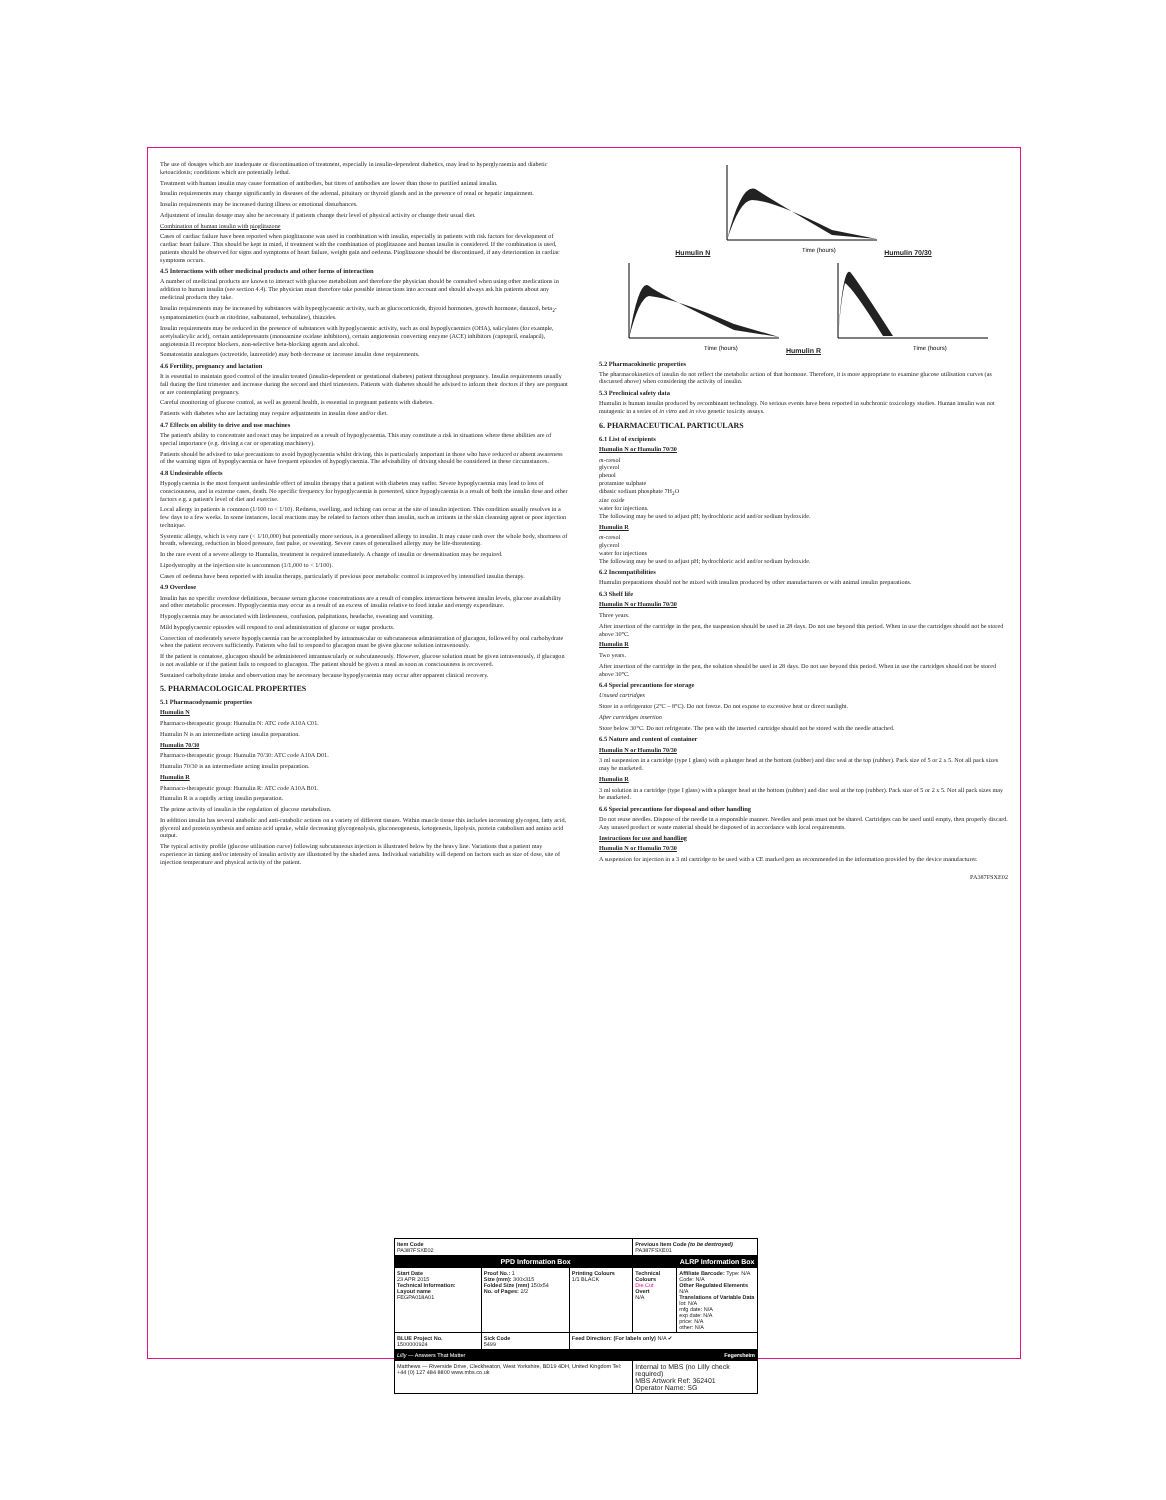The use of dosages which are inadequate or discontinuation of treatment, especially in insulin-dependent diabetics, may lead to hyperglycaemia and diabetic ketoacidosis; conditions which are potentially lethal.
Treatment with human insulin may cause formation of antibodies, but titres of antibodies are lower than those to purified animal insulin.
Insulin requirements may change significantly in diseases of the adrenal, pituitary or thyroid glands and in the presence of renal or hepatic impairment.
Insulin requirements may be increased during illness or emotional disturbances.
Adjustment of insulin dosage may also be necessary if patients change their level of physical activity or change their usual diet.
Combination of human insulin with pioglitazone
Cases of cardiac failure have been reported when pioglitazone was used in combination with insulin, especially in patients with risk factors for development of cardiac heart failure. This should be kept in mind, if treatment with the combination of pioglitazone and human insulin is considered. If the combination is used, patients should be observed for signs and symptoms of heart failure, weight gain and oedema. Pioglitazone should be discontinued, if any deterioration in cardiac symptoms occurs.
4.5 Interactions with other medicinal products and other forms of interaction
A number of medicinal products are known to interact with glucose metabolism and therefore the physician should be consulted when using other medications in addition to human insulin (see section 4.4). The physician must therefore take possible interactions into account and should always ask his patients about any medicinal products they take.
Insulin requirements may be increased by substances with hyperglycaemic activity, such as glucocorticoids, thyroid hormones, growth hormone, danazol, beta<sub>2</sub>-sympatomimetics (such as ritodrine, salbutamol, terbutaline), thiazides.
Insulin requirements may be reduced in the presence of substances with hypoglycaemic activity, such as oral hypoglycaemics (OHA), salicylates (for example, acetylsalicylic acid), certain antidepressants (monoamine oxidase inhibitors), certain angiotensin converting enzyme (ACE) inhibitors (captopril, enalapril), angiotensin II receptor blockers, non-selective beta-blocking agents and alcohol.
Somatostatin analogues (octreotide, lanreotide) may both decrease or increase insulin dose requirements.
4.6 Fertility, pregnancy and lactation
It is essential to maintain good control of the insulin treated (insulin-dependent or gestational diabetes) patient throughout pregnancy. Insulin requirements usually fall during the first trimester and increase during the second and third trimesters. Patients with diabetes should be advised to inform their doctors if they are pregnant or are contemplating pregnancy.
Careful monitoring of glucose control, as well as general health, is essential in pregnant patients with diabetes.
Patients with diabetes who are lactating may require adjustments in insulin dose and/or diet.
4.7 Effects on ability to drive and use machines
The patient's ability to concentrate and react may be impaired as a result of hypoglycaemia. This may constitute a risk in situations where these abilities are of special importance (e.g. driving a car or operating machinery).
Patients should be advised to take precautions to avoid hypoglycaemia whilst driving, this is particularly important in those who have reduced or absent awareness of the warning signs of hypoglycaemia or have frequent episodes of hypoglycaemia. The advisability of driving should be considered in these circumstances.
4.8 Undesirable effects
Hypoglycaemia is the most frequent undesirable effect of insulin therapy that a patient with diabetes may suffer. Severe hypoglycaemia may lead to loss of consciousness, and in extreme cases, death. No specific frequency for hypoglycaemia is presented, since hypoglycaemia is a result of both the insulin dose and other factors e.g. a patient's level of diet and exercise.
Local allergy in patients is common (1/100 to < 1/10). Redness, swelling, and itching can occur at the site of insulin injection. This condition usually resolves in a few days to a few weeks. In some instances, local reactions may be related to factors other than insulin, such as irritants in the skin cleansing agent or poor injection technique.
Systemic allergy, which is very rare (< 1/10,000) but potentially more serious, is a generalised allergy to insulin. It may cause rash over the whole body, shortness of breath, wheezing, reduction in blood pressure, fast pulse, or sweating. Severe cases of generalised allergy may be life-threatening.
In the rare event of a severe allergy to Humulin, treatment is required immediately. A change of insulin or desensitisation may be required.
Lipodystrophy at the injection site is uncommon (1/1,000 to < 1/100).
Cases of oedema have been reported with insulin therapy, particularly if previous poor metabolic control is improved by intensified insulin therapy.
4.9 Overdose
Insulin has no specific overdose definitions, because serum glucose concentrations are a result of complex interactions between insulin levels, glucose availability and other metabolic processes. Hypoglycaemia may occur as a result of an excess of insulin relative to food intake and energy expenditure.
Hypoglycaemia may be associated with listlessness, confusion, palpitations, headache, sweating and vomiting.
Mild hypoglycaemic episodes will respond to oral administration of glucose or sugar products.
Correction of moderately severe hypoglycaemia can be accomplished by intramuscular or subcutaneous administration of glucagon, followed by oral carbohydrate when the patient recovers sufficiently. Patients who fail to respond to glucagon must be given glucose solution intravenously.
If the patient is comatose, glucagon should be administered intramuscularly or subcutaneously. However, glucose solution must be given intravenously, if glucagon is not available or if the patient fails to respond to glucagon. The patient should be given a meal as soon as consciousness is recovered.
Sustained carbohydrate intake and observation may be necessary because hypoglycaemia may occur after apparent clinical recovery.
5. PHARMACOLOGICAL PROPERTIES
5.1 Pharmacodynamic properties
Humulin N
Pharmaco-therapeutic group: Humulin N: ATC code A10A C01.
Humulin N is an intermediate acting insulin preparation.
Humulin 70/30
Pharmaco-therapeutic group: Humulin 70/30: ATC code A10A D01.
Humulin 70/30 is an intermediate acting insulin preparation.
Humulin R
Pharmaco-therapeutic group: Humulin R: ATC code A10A B01.
Humulin R is a rapidly acting insulin preparation.
The prime activity of insulin is the regulation of glucose metabolism.
In addition insulin has several anabolic and anti-catabolic actions on a variety of different tissues. Within muscle tissue this includes increasing glycogen, fatty acid, glycerol and protein synthesis and amino acid uptake, while decreasing glycogenolysis, gluconeogenesis, ketogenesis, lipolysis, protein catabolism and amino acid output.
The typical activity profile (glucose utilisation curve) following subcutaneous injection is illustrated below by the heavy line. Variations that a patient may experience in timing and/or intensity of insulin activity are illustrated by the shaded area. Individual variability will depend on factors such as size of dose, site of injection temperature and physical activity of the patient.
Humulin N
Time (hours)
Humulin 70/30
Time (hours)
Humulin R
Time (hours)
5.2 Pharmacokinetic properties
The pharmacokinetics of insulin do not reflect the metabolic action of that hormone. Therefore, it is more appropriate to examine glucose utilisation curves (as discussed above) when considering the activity of insulin.
5.3 Preclinical safety data
Humulin is human insulin produced by recombinant technology. No serious events have been reported in subchronic toxicology studies. Human insulin was not mutagenic in a series of in vitro and in vivo genetic toxicity assays.
6. PHARMACEUTICAL PARTICULARS
6.1 List of excipients
Humulin N or Humulin 70/30
m-cresol
glycerol
phenol
protamine sulphate
dibasic sodium phosphate 7H<sub>2</sub>O
zinc oxide
water for injections.
The following may be used to adjust pH; hydrochloric acid and/or sodium hydroxide.
Humulin R
m-cresol
glycerol
water for injections
The following may be used to adjust pH; hydrochloric acid and/or sodium hydroxide.
6.2 Incompatibilities
Humulin preparations should not be mixed with insulins produced by other manufacturers or with animal insulin preparations.
6.3 Shelf life
Humulin N or Humulin 70/30
Three years.
After insertion of the cartridge in the pen, the suspension should be used in 28 days. Do not use beyond this period. When in use the cartridges should not be stored above 30°C.
Humulin R
Two years.
After insertion of the cartridge in the pen, the solution should be used in 28 days. Do not use beyond this period. When in use the cartridges should not be stored above 30°C.
6.4 Special precautions for storage
Unused cartridges
Store in a refrigerator (2°C – 8°C). Do not freeze. Do not expose to excessive heat or direct sunlight.
After cartridges insertion
Store below 30°C. Do not refrigerate. The pen with the inserted cartridge should not be stored with the needle attached.
6.5 Nature and content of container
Humulin N or Humulin 70/30
3 ml suspension in a cartridge (type I glass) with a plunger head at the bottom (rubber) and disc seal at the top (rubber). Pack size of 5 or 2 x 5. Not all pack sizes may be marketed.
Humulin R
3 ml solution in a cartridge (type I glass) with a plunger head at the bottom (rubber) and disc seal at the top (rubber). Pack size of 5 or 2 x 5. Not all pack sizes may be marketed.
6.6 Special precautions for disposal and other handling
Do not reuse needles. Dispose of the needle in a responsible manner. Needles and pens must not be shared. Cartridges can be used until empty, then properly discard. Any unused product or waste material should be disposed of in accordance with local requirements.
Instructions for use and handling
Humulin N or Humulin 70/30
A suspension for injection in a 3 ml cartridge to be used with a CE marked pen as recommended in the information provided by the device manufacturer.
PA387FSXE02
| Item Code PA387FSXE02 | | | Previous Item Code (to be destroyed) PA387FSXE01 | |
| PPD Information Box | | | | ALRP Information Box |
| Start Date 23 APR 2015 Technical Information: Layout name FEGPA018A01 | Proof No.: 1 Size (mm): 300x315 Folded Size (mm) 150x54 No. of Pages: 2/2 | Printing Colours 1/1 BLACK | Technical Colours Die Cut Overt N/A | Affiliate Barcode: Type: N/A Code: N/A Other Regulated Elements N/A Translations of Variable Data lot: N/A mfg date: N/A exp date: N/A price: N/A other: N/A |
| BLUE Project No. 1500000924 | Sick Code 5499 | Feed Direction: (For labels only) N/A ✔ | | |
| Lilly — Answers That Matter | | | Fegersheim | |
| Matthews — Riverside Drive, Cleckheaton, West Yorkshire, BD19 4DH, United Kingdom Tel: +44 (0) 127 484 8800 www.mbs.co.uk | | | Internal to MBS (no Lilly check required) MBS Artwork Ref: 362401 Operator Name: SG | |